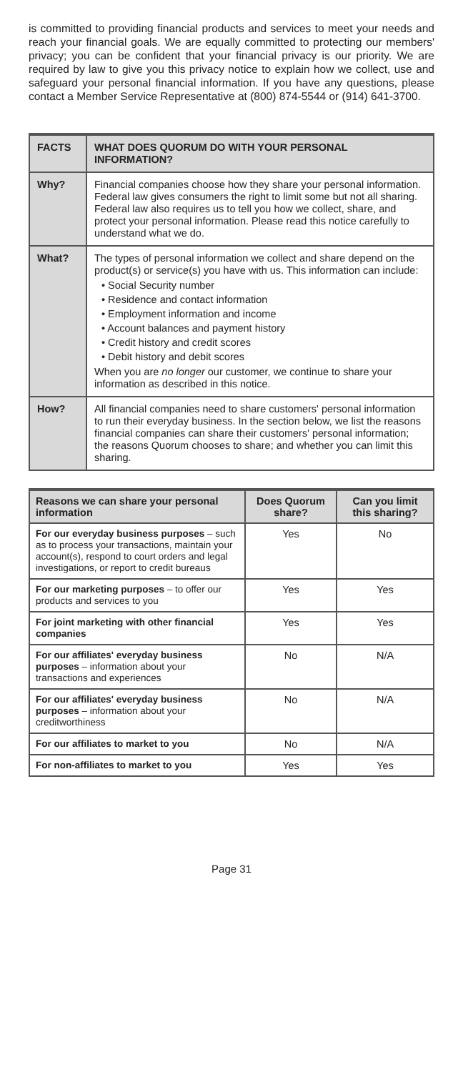is committed to providing financial products and services to meet your needs and reach your financial goals. We are equally committed to protecting our members' privacy; you can be confident that your financial privacy is our priority. We are required by law to give you this privacy notice to explain how we collect, use and safeguard your personal financial information. If you have any questions, please contact a Member Service Representative at (800) 874-5544 or (914) 641-3700.
| FACTS | WHAT DOES QUORUM DO WITH YOUR PERSONAL INFORMATION? |
| --- | --- |
| Why? | Financial companies choose how they share your personal information. Federal law gives consumers the right to limit some but not all sharing. Federal law also requires us to tell you how we collect, share, and protect your personal information. Please read this notice carefully to understand what we do. |
| What? | The types of personal information we collect and share depend on the product(s) or service(s) you have with us. This information can include: • Social Security number • Residence and contact information • Employment information and income • Account balances and payment history • Credit history and credit scores • Debit history and debit scores When you are no longer our customer, we continue to share your information as described in this notice. |
| How? | All financial companies need to share customers' personal information to run their everyday business. In the section below, we list the reasons financial companies can share their customers' personal information; the reasons Quorum chooses to share; and whether you can limit this sharing. |
| Reasons we can share your personal information | Does Quorum share? | Can you limit this sharing? |
| --- | --- | --- |
| For our everyday business purposes – such as to process your transactions, maintain your account(s), respond to court orders and legal investigations, or report to credit bureaus | Yes | No |
| For our marketing purposes – to offer our products and services to you | Yes | Yes |
| For joint marketing with other financial companies | Yes | Yes |
| For our affiliates' everyday business purposes – information about your transactions and experiences | No | N/A |
| For our affiliates' everyday business purposes – information about your creditworthiness | No | N/A |
| For our affiliates to market to you | No | N/A |
| For non-affiliates to market to you | Yes | Yes |
Page 31